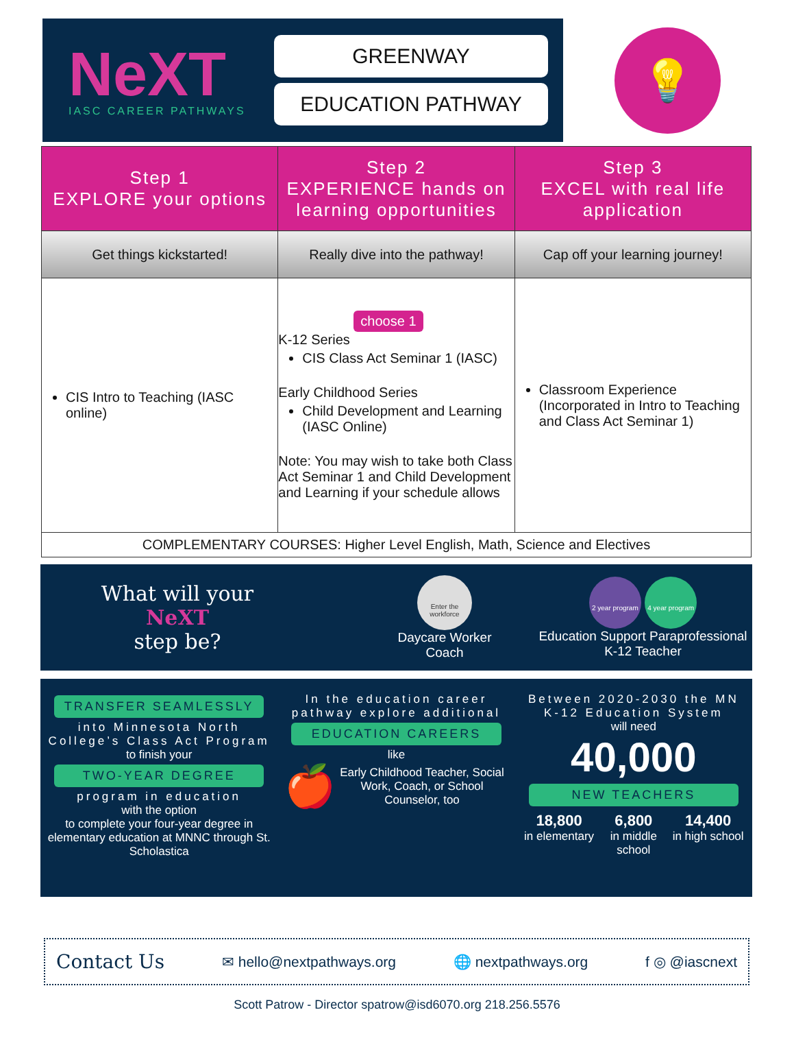NeXT
IASC CAREER PATHWAYS
GREENWAY
EDUCATION PATHWAY
💡
| Step 1 EXPLORE your options | Step 2 EXPERIENCE hands on learning opportunities | Step 3 EXCEL with real life application |
| --- | --- | --- |
| Get things kickstarted! | Really dive into the pathway! | Cap off your learning journey! |
| CIS Intro to Teaching (IASC online) | choose 1 K-12 Series CIS Class Act Seminar 1 (IASC) Early Childhood Series Child Development and Learning (IASC Online) Note: You may wish to take both Class Act Seminar 1 and Child Development and Learning if your schedule allows | Classroom Experience (Incorporated in Intro to Teaching and Class Act Seminar 1) |
| COMPLEMENTARY COURSES: Higher Level English, Math, Science and Electives | | |
What will your
NeXT
step be?
Enter the workforce
Daycare Worker
Coach
2 year program 4 year program
Education Support Paraprofessional
K-12 Teacher
TRANSFER SEAMLESSLY
into Minnesota North College’s Class Act Program
to finish your
TWO-YEAR DEGREE
program in education
with the option
to complete your four-year degree in elementary education at MNNC through St. Scholastica
In the education career pathway explore additional
EDUCATION CAREERS
like
🍎 Early Childhood Teacher, Social Work, Coach, or School Counselor, too
Between 2020-2030 the MN K-12 Education System
will need
40,000
NEW TEACHERS
18,800
in elementary
6,800
in middle school
14,400
in high school
Contact Us ✉ hello@nextpathways.org 🌐 nextpathways.org f ◎ @iascnext
Scott Patrow - Director spatrow@isd6070.org 218.256.5576